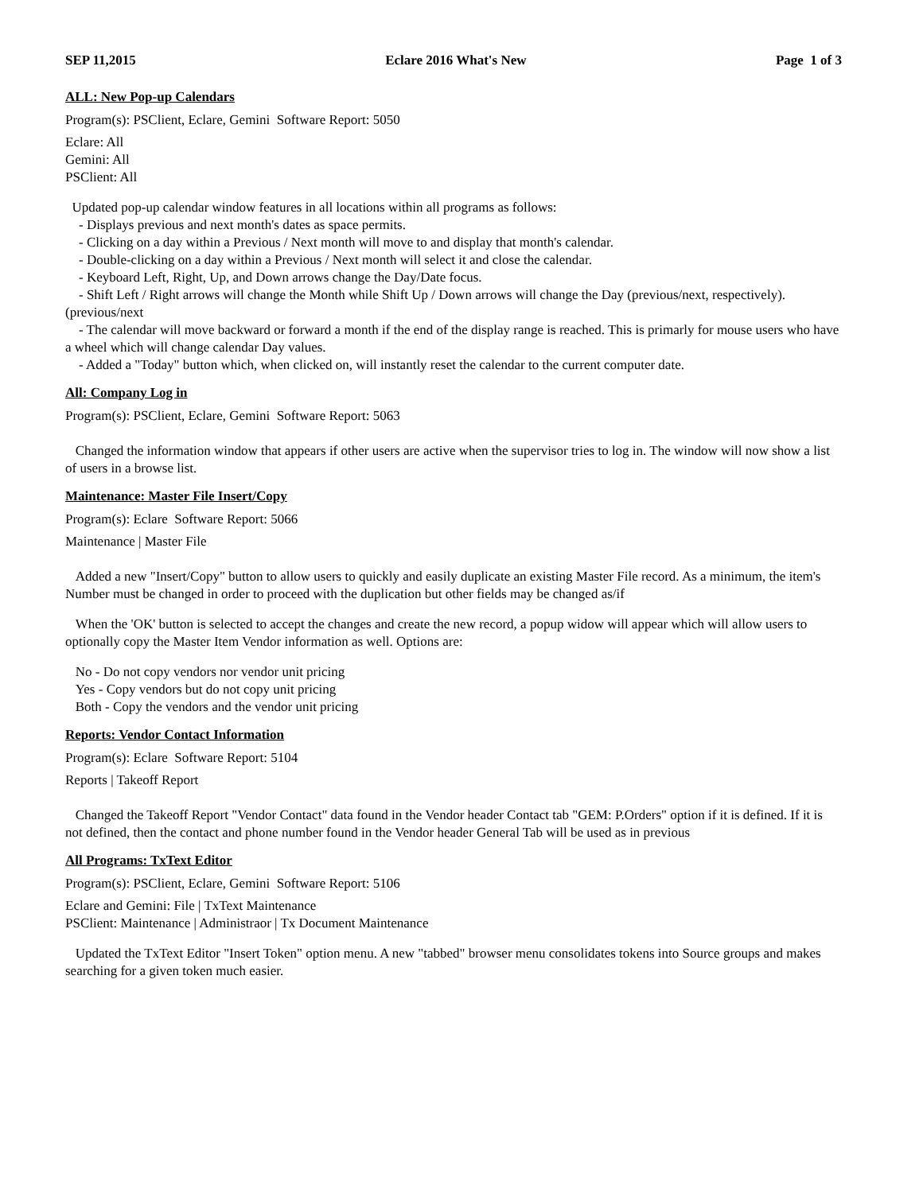SEP 11,2015 Eclare 2016 What's New Page 1 of 3
ALL: New Pop-up Calendars
Program(s): PSClient, Eclare, Gemini Software Report: 5050
Eclare: All
Gemini: All
PSClient: All
Updated pop-up calendar window features in all locations within all programs as follows:
- Displays previous and next month's dates as space permits.
- Clicking on a day within a Previous / Next month will move to and display that month's calendar.
- Double-clicking on a day within a Previous / Next month will select it and close the calendar.
- Keyboard Left, Right, Up, and Down arrows change the Day/Date focus.
- Shift Left / Right arrows will change the Month while Shift Up / Down arrows will change the Day (previous/next, respectively).
(previous/next
- The calendar will move backward or forward a month if the end of the display range is reached. This is primarly for mouse users who have a wheel which will change calendar Day values.
- Added a "Today" button which, when clicked on, will instantly reset the calendar to the current computer date.
All: Company Log in
Program(s): PSClient, Eclare, Gemini Software Report: 5063
Changed the information window that appears if other users are active when the supervisor tries to log in. The window will now show a list of users in a browse list.
Maintenance: Master File Insert/Copy
Program(s): Eclare Software Report: 5066
Maintenance | Master File
Added a new "Insert/Copy" button to allow users to quickly and easily duplicate an existing Master File record. As a minimum, the item's Number must be changed in order to proceed with the duplication but other fields may be changed as/if
When the 'OK' button is selected to accept the changes and create the new record, a popup widow will appear which will allow users to optionally copy the Master Item Vendor information as well. Options are:
No - Do not copy vendors nor vendor unit pricing
Yes - Copy vendors but do not copy unit pricing
Both - Copy the vendors and the vendor unit pricing
Reports: Vendor Contact Information
Program(s): Eclare Software Report: 5104
Reports | Takeoff Report
Changed the Takeoff Report "Vendor Contact" data found in the Vendor header Contact tab "GEM: P.Orders" option if it is defined. If it is not defined, then the contact and phone number found in the Vendor header General Tab will be used as in previous
All Programs: TxText Editor
Program(s): PSClient, Eclare, Gemini Software Report: 5106
Eclare and Gemini: File | TxText Maintenance
PSClient: Maintenance | Administraor | Tx Document Maintenance
Updated the TxText Editor "Insert Token" option menu. A new "tabbed" browser menu consolidates tokens into Source groups and makes searching for a given token much easier.